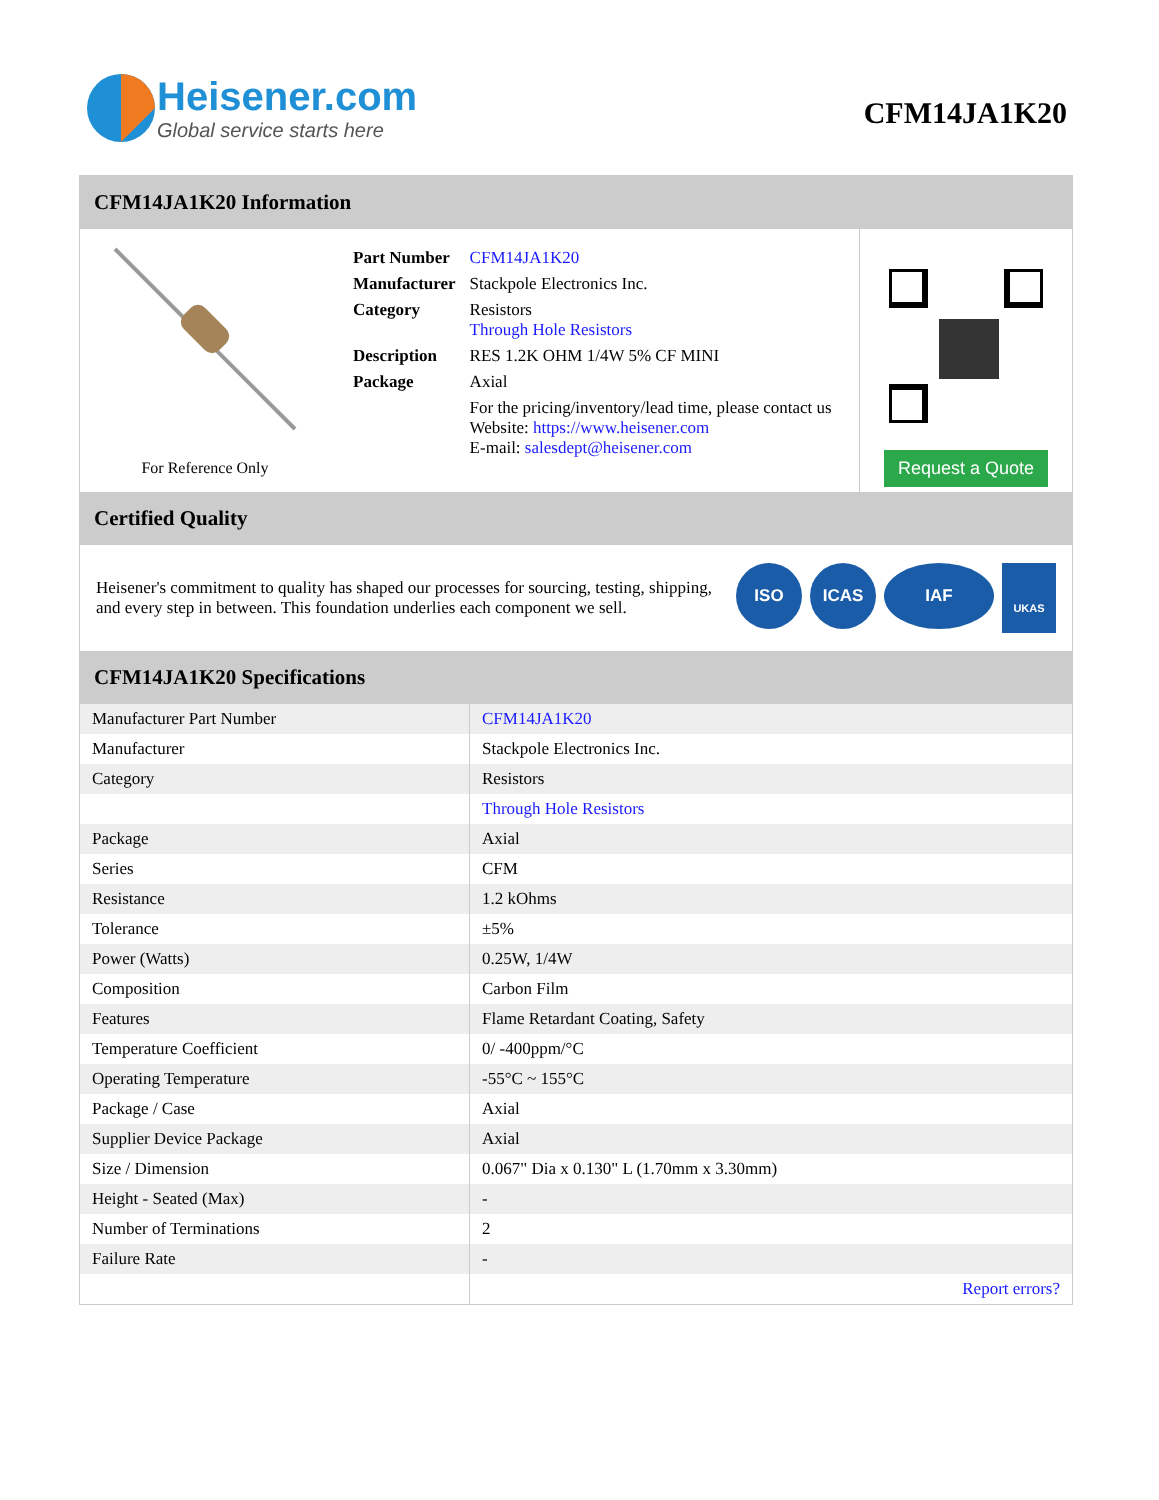Heisener.com
Global service starts here
CFM14JA1K20
CFM14JA1K20 Information
For Reference Only
| Part Number | CFM14JA1K20 |
| Manufacturer | Stackpole Electronics Inc. |
| Category | Resistors Through Hole Resistors |
| Description | RES 1.2K OHM 1/4W 5% CF MINI |
| Package | Axial |
| | For the pricing/inventory/lead time, please contact us Website: https://www.heisener.com E-mail: salesdept@heisener.com |
Request a Quote
Certified Quality
Heisener's commitment to quality has shaped our processes for sourcing, testing, shipping, and every step in between. This foundation underlies each component we sell.
ISO ICAS IAF UKAS
CFM14JA1K20 Specifications
| Manufacturer Part Number | CFM14JA1K20 |
| Manufacturer | Stackpole Electronics Inc. |
| Category | Resistors |
| | Through Hole Resistors |
| Package | Axial |
| Series | CFM |
| Resistance | 1.2 kOhms |
| Tolerance | ±5% |
| Power (Watts) | 0.25W, 1/4W |
| Composition | Carbon Film |
| Features | Flame Retardant Coating, Safety |
| Temperature Coefficient | 0/ -400ppm/°C |
| Operating Temperature | -55°C ~ 155°C |
| Package / Case | Axial |
| Supplier Device Package | Axial |
| Size / Dimension | 0.067" Dia x 0.130" L (1.70mm x 3.30mm) |
| Height - Seated (Max) | - |
| Number of Terminations | 2 |
| Failure Rate | - |
| | Report errors? |